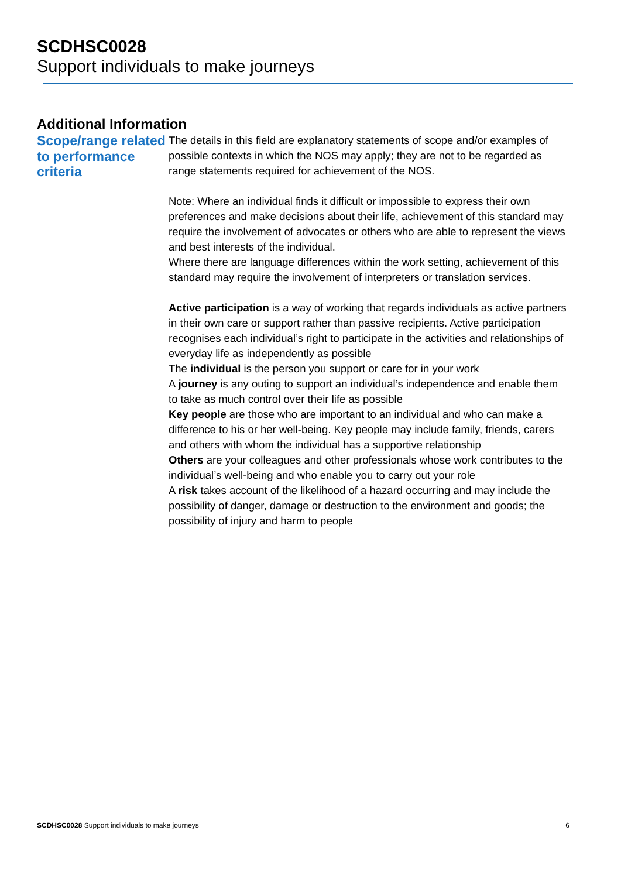SCDHSC0028
Support individuals to make journeys
Additional Information
Scope/range related to performance criteria
The details in this field are explanatory statements of scope and/or examples of possible contexts in which the NOS may apply; they are not to be regarded as range statements required for achievement of the NOS.
Note: Where an individual finds it difficult or impossible to express their own preferences and make decisions about their life, achievement of this standard may require the involvement of advocates or others who are able to represent the views and best interests of the individual.
Where there are language differences within the work setting, achievement of this standard may require the involvement of interpreters or translation services.
Active participation is a way of working that regards individuals as active partners in their own care or support rather than passive recipients. Active participation recognises each individual’s right to participate in the activities and relationships of everyday life as independently as possible
The individual is the person you support or care for in your work
A journey is any outing to support an individual’s independence and enable them to take as much control over their life as possible
Key people are those who are important to an individual and who can make a difference to his or her well-being. Key people may include family, friends, carers and others with whom the individual has a supportive relationship
Others are your colleagues and other professionals whose work contributes to the individual’s well-being and who enable you to carry out your role
A risk takes account of the likelihood of a hazard occurring and may include the possibility of danger, damage or destruction to the environment and goods; the possibility of injury and harm to people
SCDHSC0028 Support individuals to make journeys 6